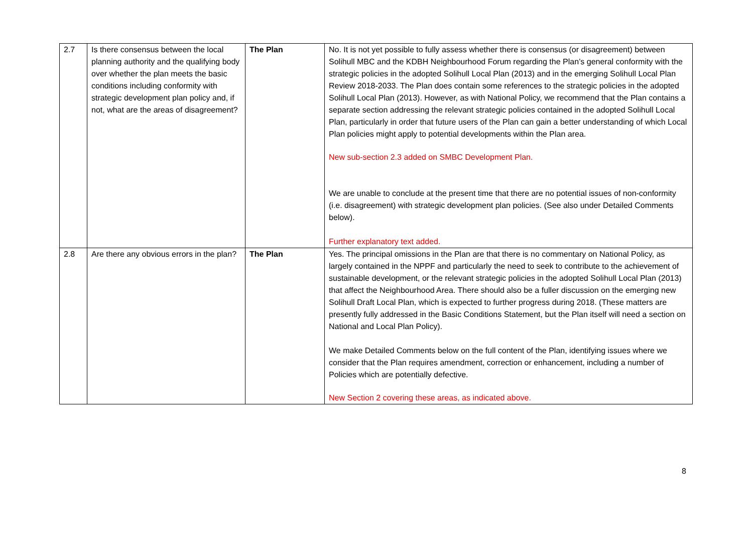| 2.7 | Is there consensus between the local planning authority and the qualifying body over whether the plan meets the basic conditions including conformity with strategic development plan policy and, if not, what are the areas of disagreement? | The Plan | No. It is not yet possible to fully assess whether there is consensus (or disagreement) between Solihull MBC and the KDBH Neighbourhood Forum regarding the Plan’s general conformity with the strategic policies in the adopted Solihull Local Plan (2013) and in the emerging Solihull Local Plan Review 2018-2033. The Plan does contain some references to the strategic policies in the adopted Solihull Local Plan (2013). However, as with National Policy, we recommend that the Plan contains a separate section addressing the relevant strategic policies contained in the adopted Solihull Local Plan, particularly in order that future users of the Plan can gain a better understanding of which Local Plan policies might apply to potential developments within the Plan area. New sub-section 2.3 added on SMBC Development Plan. We are unable to conclude at the present time that there are no potential issues of non-conformity (i.e. disagreement) with strategic development plan policies. (See also under Detailed Comments below). Further explanatory text added. |
| 2.8 | Are there any obvious errors in the plan? | The Plan | Yes. The principal omissions in the Plan are that there is no commentary on National Policy, as largely contained in the NPPF and particularly the need to seek to contribute to the achievement of sustainable development, or the relevant strategic policies in the adopted Solihull Local Plan (2013) that affect the Neighbourhood Area. There should also be a fuller discussion on the emerging new Solihull Draft Local Plan, which is expected to further progress during 2018. (These matters are presently fully addressed in the Basic Conditions Statement, but the Plan itself will need a section on National and Local Plan Policy). We make Detailed Comments below on the full content of the Plan, identifying issues where we consider that the Plan requires amendment, correction or enhancement, including a number of Policies which are potentially defective. New Section 2 covering these areas, as indicated above. |
8